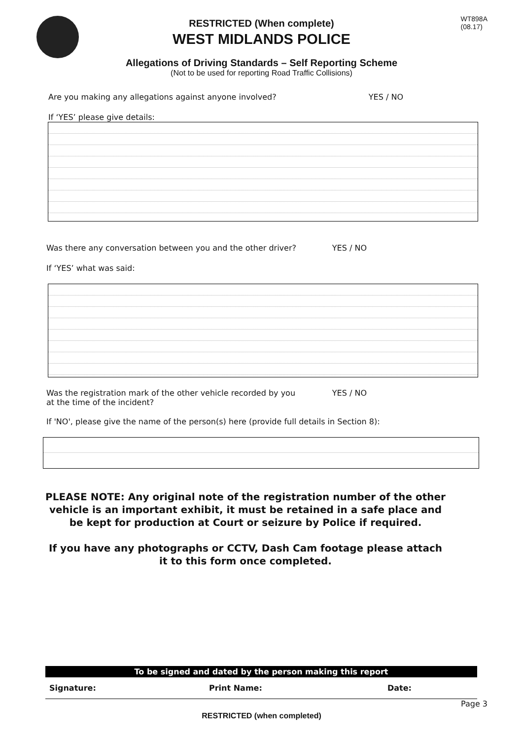WT898A
(08.17)
RESTRICTED (When complete)
WEST MIDLANDS POLICE
Allegations of Driving Standards – Self Reporting Scheme
(Not to be used for reporting Road Traffic Collisions)
Are you making any allegations against anyone involved? YES / NO
If ‘YES’ please give details:
Was there any conversation between you and the other driver? YES / NO
If ‘YES’ what was said:
Was the registration mark of the other vehicle recorded by you
at the time of the incident? YES / NO
If 'NO', please give the name of the person(s) here (provide full details in Section 8):
PLEASE NOTE: Any original note of the registration number of the other vehicle is an important exhibit, it must be retained in a safe place and be kept for production at Court or seizure by Police if required.
If you have any photographs or CCTV, Dash Cam footage please attach it to this form once completed.
| To be signed and dated by the person making this report | | |
| --- | --- | --- |
| Signature: | Print Name: | Date: |
Page 3
RESTRICTED (when completed)